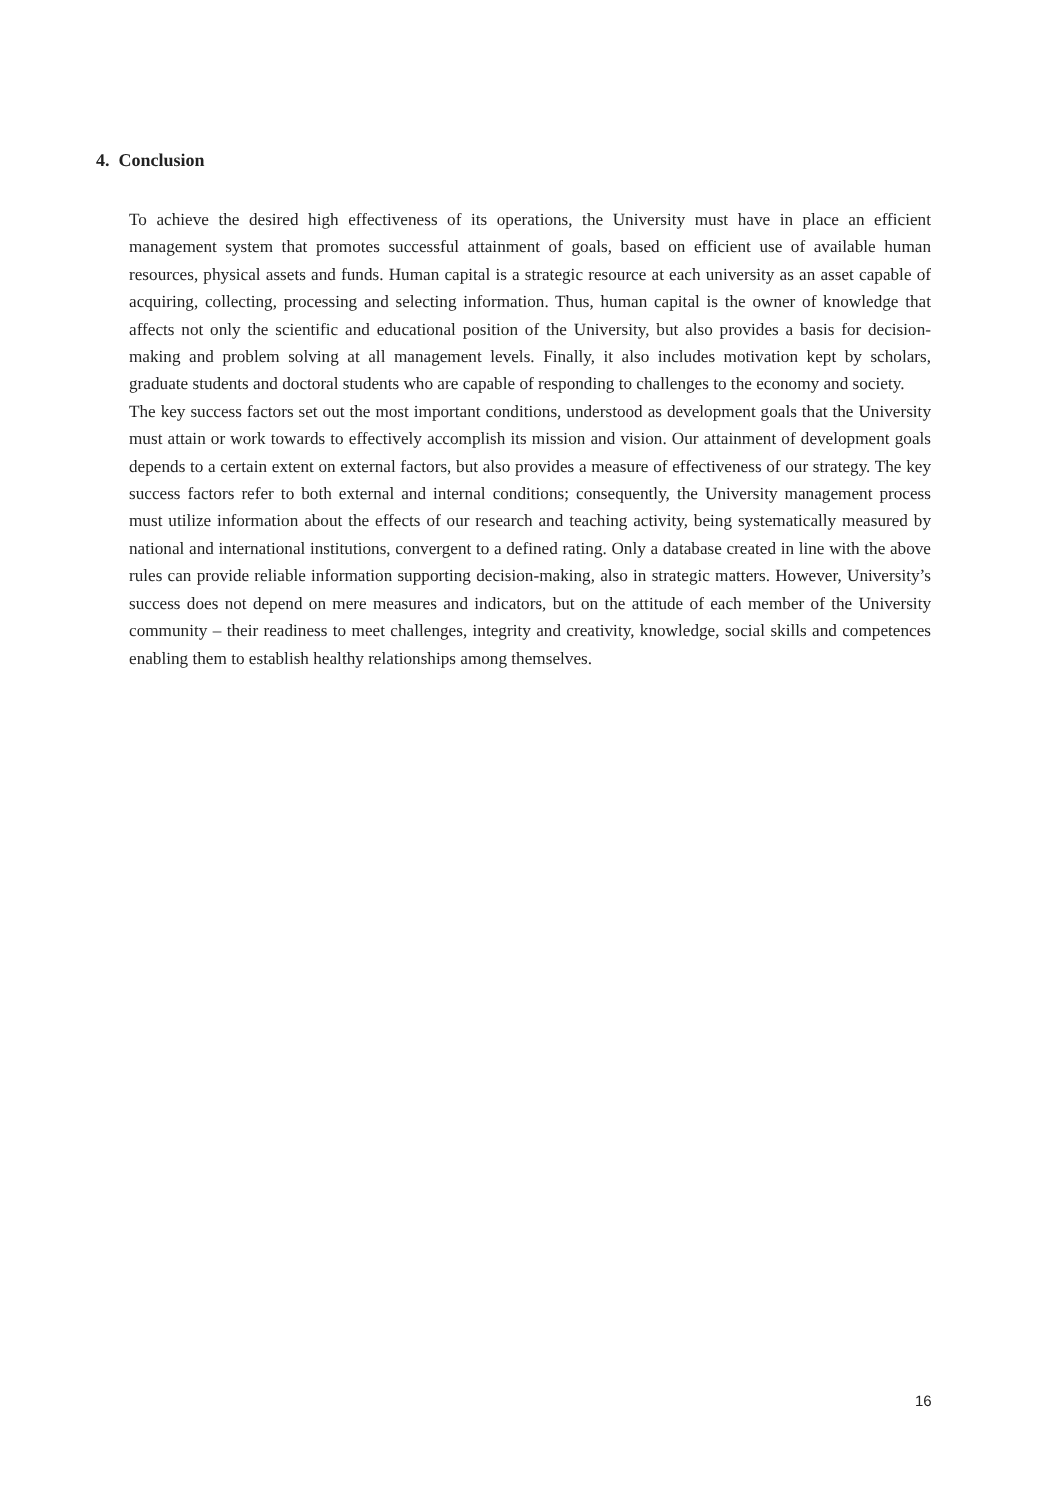4. Conclusion
To achieve the desired high effectiveness of its operations, the University must have in place an efficient management system that promotes successful attainment of goals, based on efficient use of available human resources, physical assets and funds. Human capital is a strategic resource at each university as an asset capable of acquiring, collecting, processing and selecting information. Thus, human capital is the owner of knowledge that affects not only the scientific and educational position of the University, but also provides a basis for decision-making and problem solving at all management levels. Finally, it also includes motivation kept by scholars, graduate students and doctoral students who are capable of responding to challenges to the economy and society.
The key success factors set out the most important conditions, understood as development goals that the University must attain or work towards to effectively accomplish its mission and vision. Our attainment of development goals depends to a certain extent on external factors, but also provides a measure of effectiveness of our strategy. The key success factors refer to both external and internal conditions; consequently, the University management process must utilize information about the effects of our research and teaching activity, being systematically measured by national and international institutions, convergent to a defined rating. Only a database created in line with the above rules can provide reliable information supporting decision-making, also in strategic matters. However, University’s success does not depend on mere measures and indicators, but on the attitude of each member of the University community – their readiness to meet challenges, integrity and creativity, knowledge, social skills and competences enabling them to establish healthy relationships among themselves.
16